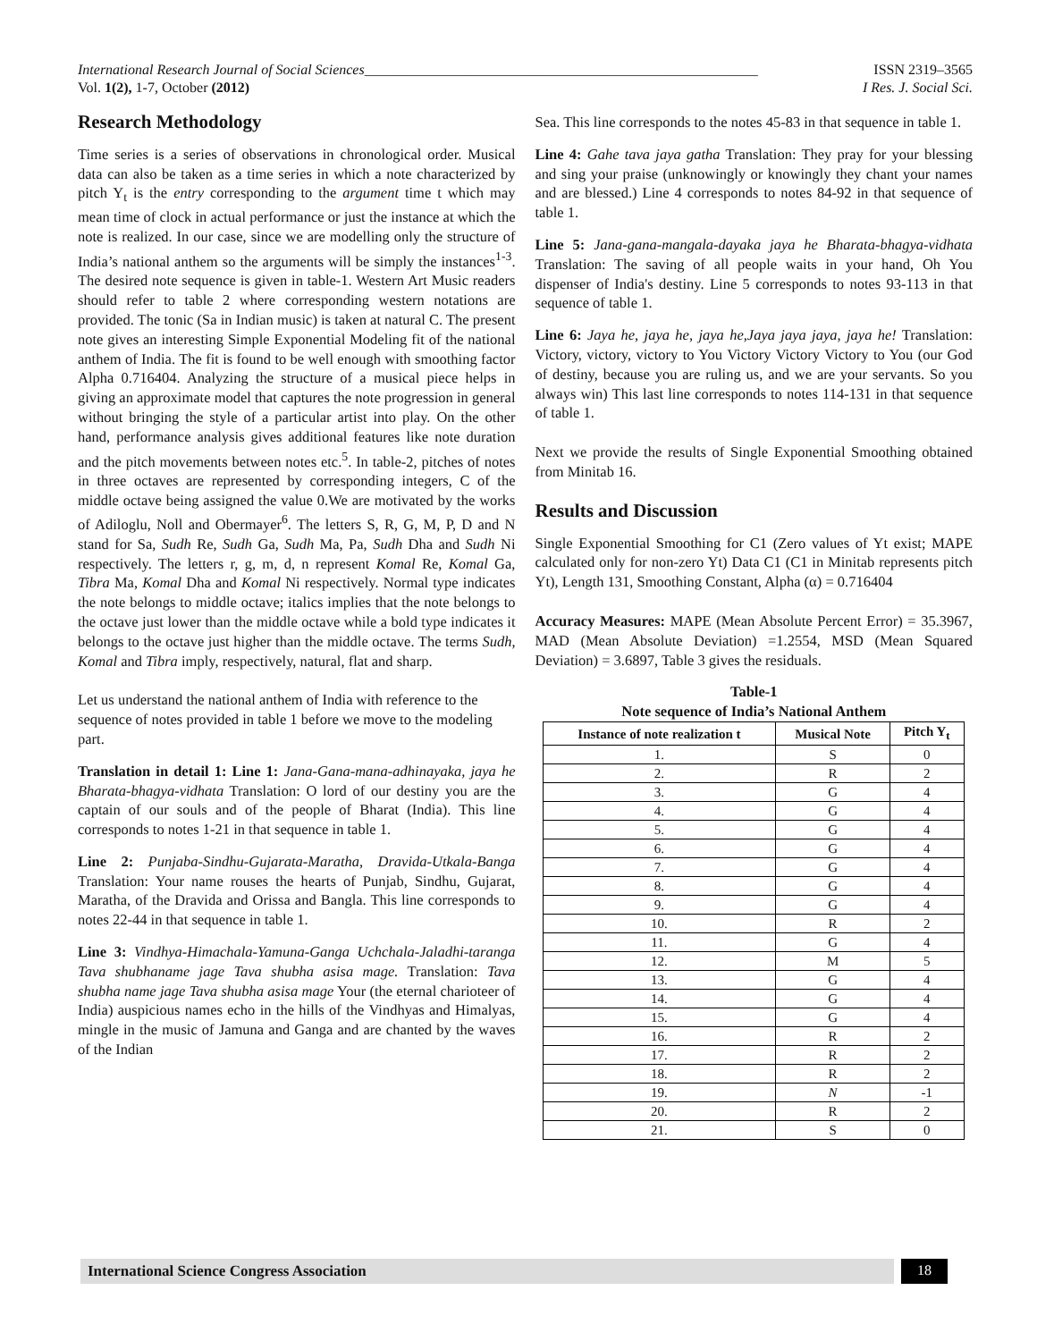International Research Journal of Social Sciences_______________________________________________________ ISSN 2319–3565
Vol. 1(2), 1-7, October (2012) I Res. J. Social Sci.
Research Methodology
Time series is a series of observations in chronological order. Musical data can also be taken as a time series in which a note characterized by pitch Y<sub>t</sub> is the entry corresponding to the argument time t which may mean time of clock in actual performance or just the instance at which the note is realized. In our case, since we are modelling only the structure of India’s national anthem so the arguments will be simply the instances<sup>1-3</sup>. The desired note sequence is given in table-1. Western Art Music readers should refer to table 2 where corresponding western notations are provided. The tonic (Sa in Indian music) is taken at natural C. The present note gives an interesting Simple Exponential Modeling fit of the national anthem of India. The fit is found to be well enough with smoothing factor Alpha 0.716404. Analyzing the structure of a musical piece helps in giving an approximate model that captures the note progression in general without bringing the style of a particular artist into play. On the other hand, performance analysis gives additional features like note duration and the pitch movements between notes etc.<sup>5</sup>. In table-2, pitches of notes in three octaves are represented by corresponding integers, C of the middle octave being assigned the value 0.We are motivated by the works of Adiloglu, Noll and Obermayer<sup>6</sup>. The letters S, R, G, M, P, D and N stand for Sa, Sudh Re, Sudh Ga, Sudh Ma, Pa, Sudh Dha and Sudh Ni respectively. The letters r, g, m, d, n represent Komal Re, Komal Ga, Tibra Ma, Komal Dha and Komal Ni respectively. Normal type indicates the note belongs to middle octave; italics implies that the note belongs to the octave just lower than the middle octave while a bold type indicates it belongs to the octave just higher than the middle octave. The terms Sudh, Komal and Tibra imply, respectively, natural, flat and sharp.
Let us understand the national anthem of India with reference to the sequence of notes provided in table 1 before we move to the modeling part.
Translation in detail 1: Line 1: Jana-Gana-mana-adhinayaka, jaya he Bharata-bhagya-vidhata Translation: O lord of our destiny you are the captain of our souls and of the people of Bharat (India). This line corresponds to notes 1-21 in that sequence in table 1.
Line 2: Punjaba-Sindhu-Gujarata-Maratha, Dravida-Utkala-Banga Translation: Your name rouses the hearts of Punjab, Sindhu, Gujarat, Maratha, of the Dravida and Orissa and Bangla. This line corresponds to notes 22-44 in that sequence in table 1.
Line 3: Vindhya-Himachala-Yamuna-Ganga Uchchala-Jaladhi-taranga Tava shubhaname jage Tava shubha asisa mage. Translation: Tava shubha name jage Tava shubha asisa mage Your (the eternal charioteer of India) auspicious names echo in the hills of the Vindhyas and Himalyas, mingle in the music of Jamuna and Ganga and are chanted by the waves of the Indian
Sea. This line corresponds to the notes 45-83 in that sequence in table 1.
Line 4: Gahe tava jaya gatha Translation: They pray for your blessing and sing your praise (unknowingly or knowingly they chant your names and are blessed.) Line 4 corresponds to notes 84-92 in that sequence of table 1.
Line 5: Jana-gana-mangala-dayaka jaya he Bharata-bhagya-vidhata Translation: The saving of all people waits in your hand, Oh You dispenser of India's destiny. Line 5 corresponds to notes 93-113 in that sequence of table 1.
Line 6: Jaya he, jaya he, jaya he,Jaya jaya jaya, jaya he! Translation: Victory, victory, victory to You Victory Victory Victory to You (our God of destiny, because you are ruling us, and we are your servants. So you always win) This last line corresponds to notes 114-131 in that sequence of table 1.
Next we provide the results of Single Exponential Smoothing obtained from Minitab 16.
Results and Discussion
Single Exponential Smoothing for C1 (Zero values of Yt exist; MAPE calculated only for non-zero Yt) Data C1 (C1 in Minitab represents pitch Yt), Length 131, Smoothing Constant, Alpha (α) = 0.716404
Accuracy Measures: MAPE (Mean Absolute Percent Error) = 35.3967, MAD (Mean Absolute Deviation) =1.2554, MSD (Mean Squared Deviation) = 3.6897, Table 3 gives the residuals.
Table-1
Note sequence of India’s National Anthem
| Instance of note realization t | Musical Note | Pitch Y<sub>t</sub> |
| --- | --- | --- |
| 1. | S | 0 |
| 2. | R | 2 |
| 3. | G | 4 |
| 4. | G | 4 |
| 5. | G | 4 |
| 6. | G | 4 |
| 7. | G | 4 |
| 8. | G | 4 |
| 9. | G | 4 |
| 10. | R | 2 |
| 11. | G | 4 |
| 12. | M | 5 |
| 13. | G | 4 |
| 14. | G | 4 |
| 15. | G | 4 |
| 16. | R | 2 |
| 17. | R | 2 |
| 18. | R | 2 |
| 19. | N | -1 |
| 20. | R | 2 |
| 21. | S | 0 |
International Science Congress Association
18